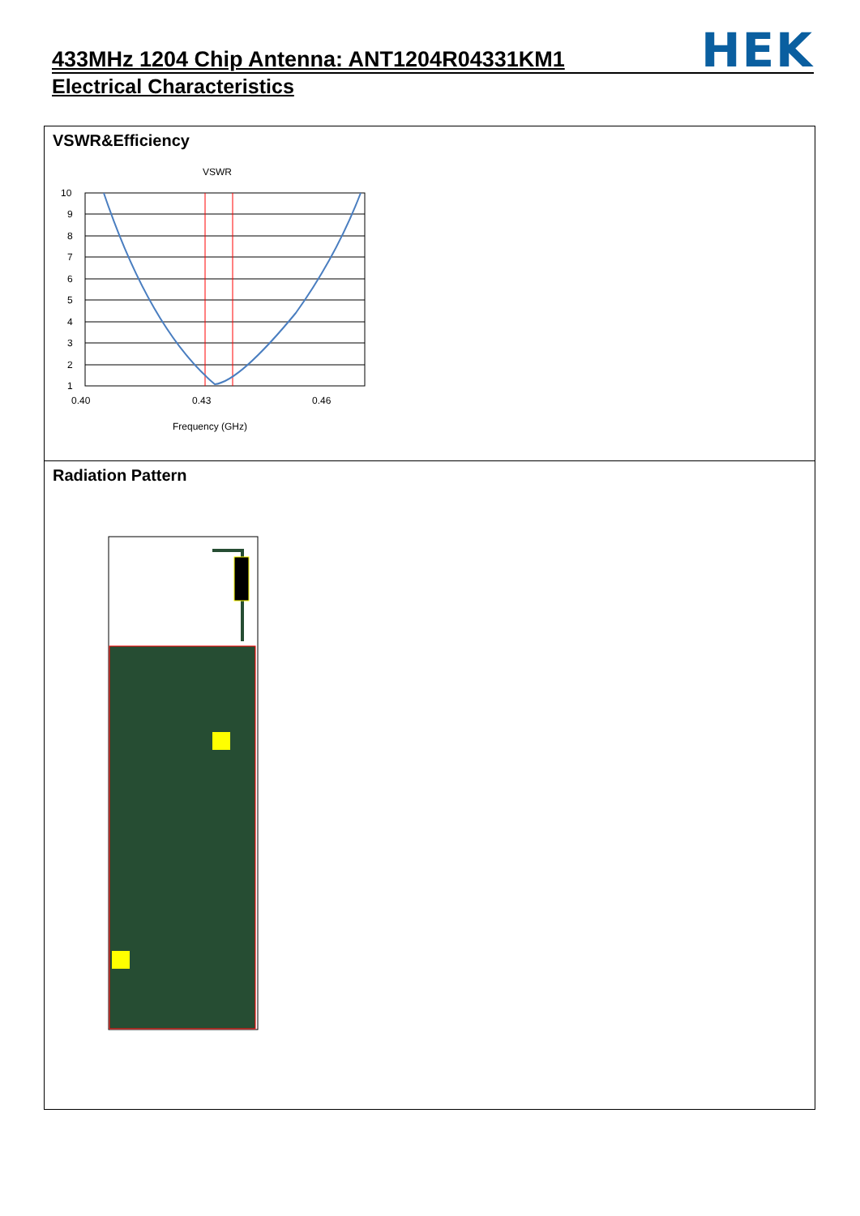433MHz 1204 Chip Antenna: ANT1204R04331KM1
HEK
Electrical Characteristics
VSWR&Efficiency
VSWR
10
9
8
7
6
5
4
3
2
1
0.40
0.43
0.46
Frequency (GHz)
Radiation Pattern